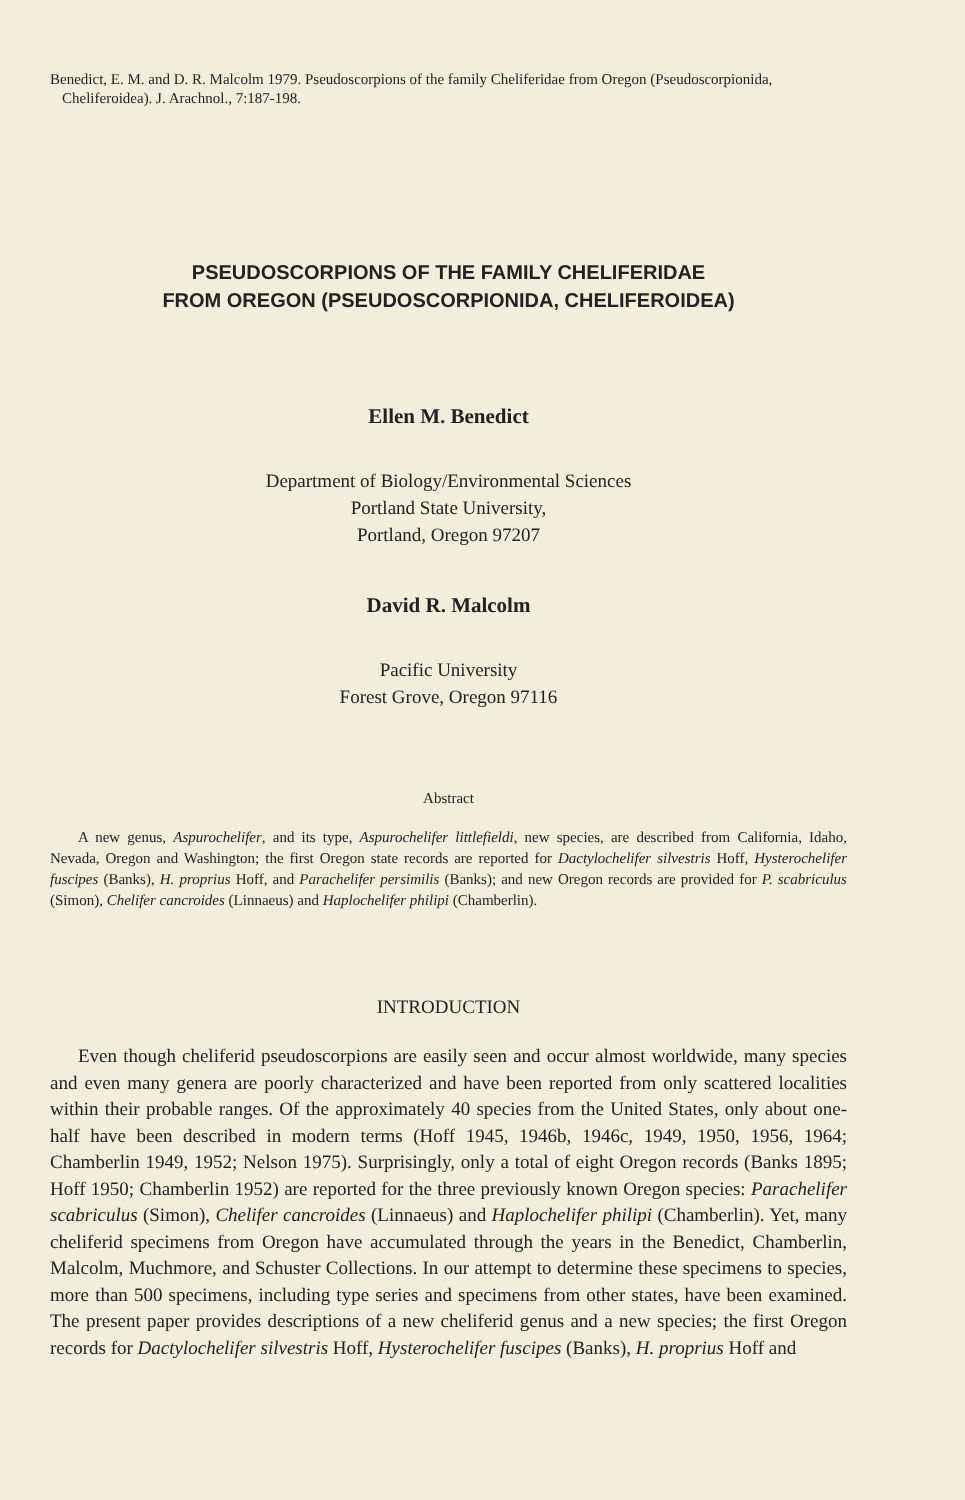Benedict, E. M. and D. R. Malcolm 1979. Pseudoscorpions of the family Cheliferidae from Oregon (Pseudoscorpionida, Cheliferoidea). J. Arachnol., 7:187-198.
PSEUDOSCORPIONS OF THE FAMILY CHELIFERIDAE
FROM OREGON (PSEUDOSCORPIONIDA, CHELIFEROIDEA)
Ellen M. Benedict
Department of Biology/Environmental Sciences
Portland State University,
Portland, Oregon 97207
David R. Malcolm
Pacific University
Forest Grove, Oregon 97116
Abstract
A new genus, Aspurochelifer, and its type, Aspurochelifer littlefieldi, new species, are described from California, Idaho, Nevada, Oregon and Washington; the first Oregon state records are reported for Dactylochelifer silvestris Hoff, Hysterochelifer fuscipes (Banks), H. proprius Hoff, and Parachelifer persimilis (Banks); and new Oregon records are provided for P. scabriculus (Simon), Chelifer cancroides (Linnaeus) and Haplochelifer philipi (Chamberlin).
INTRODUCTION
Even though cheliferid pseudoscorpions are easily seen and occur almost worldwide, many species and even many genera are poorly characterized and have been reported from only scattered localities within their probable ranges. Of the approximately 40 species from the United States, only about one-half have been described in modern terms (Hoff 1945, 1946b, 1946c, 1949, 1950, 1956, 1964; Chamberlin 1949, 1952; Nelson 1975). Surprisingly, only a total of eight Oregon records (Banks 1895; Hoff 1950; Chamberlin 1952) are reported for the three previously known Oregon species: Parachelifer scabriculus (Simon), Chelifer cancroides (Linnaeus) and Haplochelifer philipi (Chamberlin). Yet, many cheliferid specimens from Oregon have accumulated through the years in the Benedict, Chamberlin, Malcolm, Muchmore, and Schuster Collections. In our attempt to determine these specimens to species, more than 500 specimens, including type series and specimens from other states, have been examined. The present paper provides descriptions of a new cheliferid genus and a new species; the first Oregon records for Dactylochelifer silvestris Hoff, Hysterochelifer fuscipes (Banks), H. proprius Hoff and